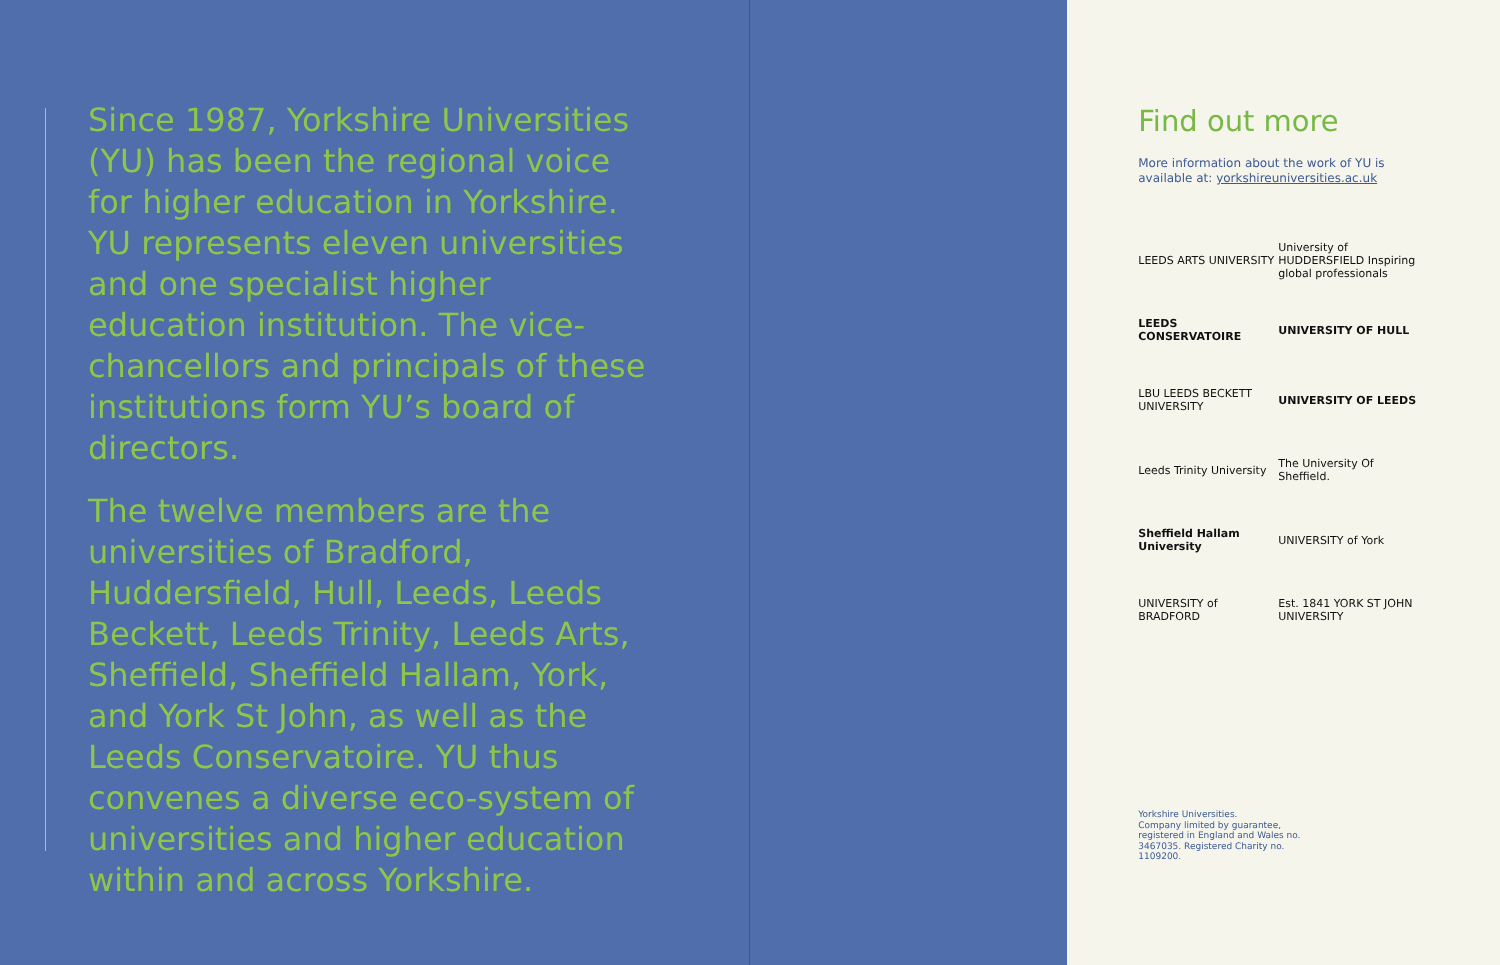Since 1987, Yorkshire Universities (YU) has been the regional voice for higher education in Yorkshire. YU represents eleven universities and one specialist higher education institution. The vice-chancellors and principals of these institutions form YU’s board of directors.
The twelve members are the universities of Bradford, Huddersfield, Hull, Leeds, Leeds Beckett, Leeds Trinity, Leeds Arts, Sheffield, Sheffield Hallam, York, and York St John, as well as the Leeds Conservatoire. YU thus convenes a diverse eco-system of universities and higher education within and across Yorkshire.
Find out more
More information about the work of YU is
available at: yorkshireuniversities.ac.uk
LEEDS ARTS UNIVERSITY
University of HUDDERSFIELD Inspiring global professionals
LEEDS CONSERVATOIRE
UNIVERSITY OF HULL
LBU LEEDS BECKETT UNIVERSITY
UNIVERSITY OF LEEDS
Leeds Trinity University
The University Of Sheffield.
Sheffield Hallam University
UNIVERSITY of York
UNIVERSITY of BRADFORD
Est. 1841 YORK ST JOHN UNIVERSITY
Yorkshire Universities.
Company limited by guarantee, registered in England and Wales no. 3467035. Registered Charity no. 1109200.